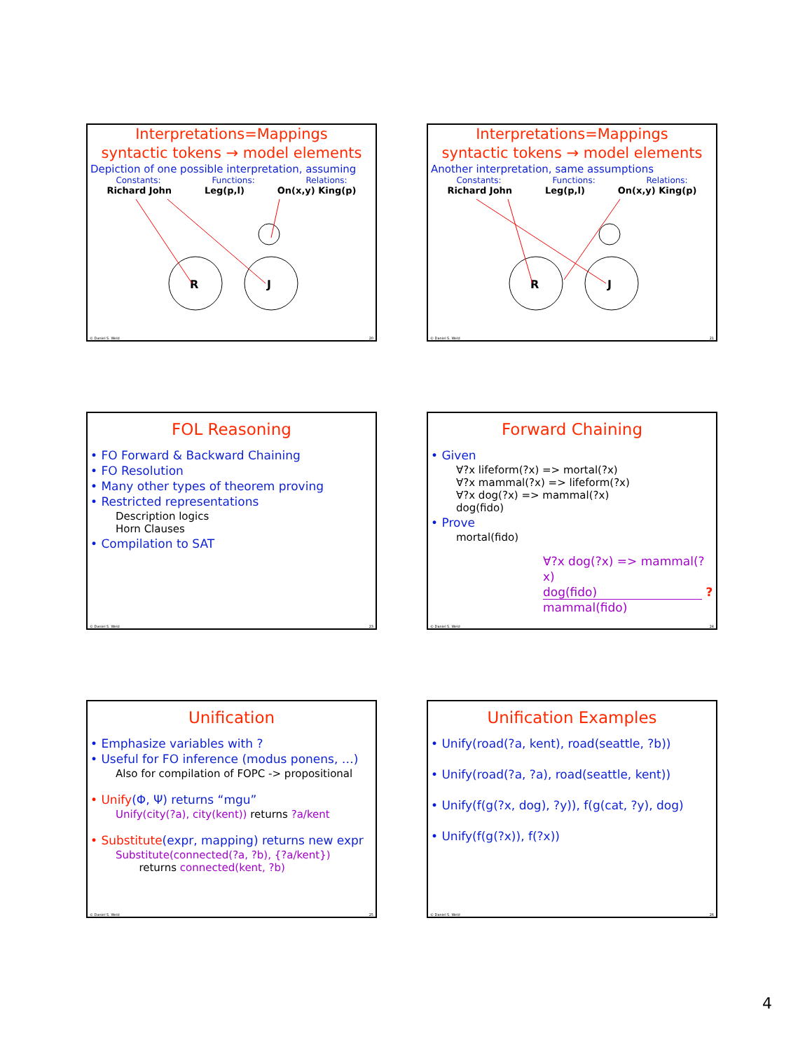Interpretations=Mappings
syntactic tokens → model elements
Depiction of one possible interpretation, assuming
Constants: Functions: Relations:
Richard John Leg(p,l) On(x,y) King(p)
R
J
© Daniel S. Weld 20
Interpretations=Mappings
syntactic tokens → model elements
Another interpretation, same assumptions
Constants: Functions: Relations:
Richard John Leg(p,l) On(x,y) King(p)
R
J
© Daniel S. Weld 21
FOL Reasoning
• FO Forward & Backward Chaining
• FO Resolution
• Many other types of theorem proving
• Restricted representations
Description logics
Horn Clauses
• Compilation to SAT
© Daniel S. Weld 23
Forward Chaining
• Given
∀?x lifeform(?x) => mortal(?x)
∀?x mammal(?x) => lifeform(?x)
∀?x dog(?x) => mammal(?x)
dog(fido)
• Prove
mortal(fido)
∀?x dog(?x) => mammal(?x)
dog(fido) ?
mammal(fido)
© Daniel S. Weld 24
Unification
• Emphasize variables with ?
• Useful for FO inference (modus ponens, …)
Also for compilation of FOPC -> propositional
• Unify(Φ, Ψ) returns “mgu”
Unify(city(?a), city(kent)) returns ?a/kent
• Substitute(expr, mapping) returns new expr
Substitute(connected(?a, ?b), {?a/kent})
returns connected(kent, ?b)
© Daniel S. Weld 25
Unification Examples
• Unify(road(?a, kent), road(seattle, ?b))
• Unify(road(?a, ?a), road(seattle, kent))
• Unify(f(g(?x, dog), ?y)), f(g(cat, ?y), dog)
• Unify(f(g(?x)), f(?x))
© Daniel S. Weld 26
4